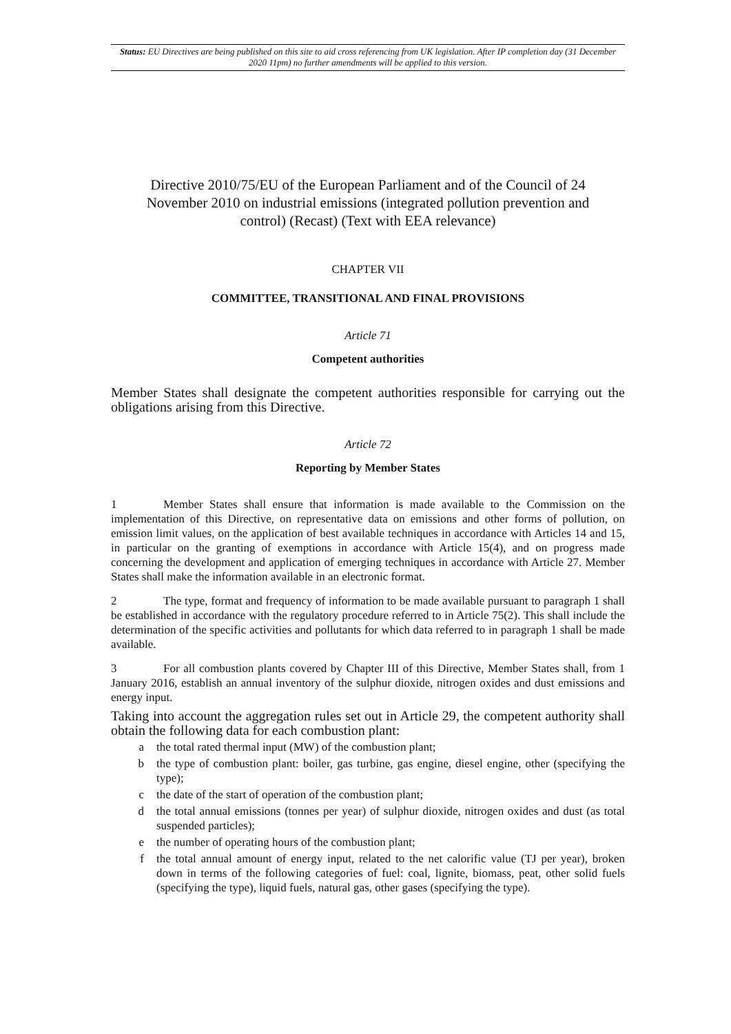Status: EU Directives are being published on this site to aid cross referencing from UK legislation. After IP completion day (31 December 2020 11pm) no further amendments will be applied to this version.
Directive 2010/75/EU of the European Parliament and of the Council of 24 November 2010 on industrial emissions (integrated pollution prevention and control) (Recast) (Text with EEA relevance)
CHAPTER VII
COMMITTEE, TRANSITIONAL AND FINAL PROVISIONS
Article 71
Competent authorities
Member States shall designate the competent authorities responsible for carrying out the obligations arising from this Directive.
Article 72
Reporting by Member States
1 Member States shall ensure that information is made available to the Commission on the implementation of this Directive, on representative data on emissions and other forms of pollution, on emission limit values, on the application of best available techniques in accordance with Articles 14 and 15, in particular on the granting of exemptions in accordance with Article 15(4), and on progress made concerning the development and application of emerging techniques in accordance with Article 27. Member States shall make the information available in an electronic format.
2 The type, format and frequency of information to be made available pursuant to paragraph 1 shall be established in accordance with the regulatory procedure referred to in Article 75(2). This shall include the determination of the specific activities and pollutants for which data referred to in paragraph 1 shall be made available.
3 For all combustion plants covered by Chapter III of this Directive, Member States shall, from 1 January 2016, establish an annual inventory of the sulphur dioxide, nitrogen oxides and dust emissions and energy input.
Taking into account the aggregation rules set out in Article 29, the competent authority shall obtain the following data for each combustion plant:
a the total rated thermal input (MW) of the combustion plant;
b the type of combustion plant: boiler, gas turbine, gas engine, diesel engine, other (specifying the type);
c the date of the start of operation of the combustion plant;
d the total annual emissions (tonnes per year) of sulphur dioxide, nitrogen oxides and dust (as total suspended particles);
e the number of operating hours of the combustion plant;
f the total annual amount of energy input, related to the net calorific value (TJ per year), broken down in terms of the following categories of fuel: coal, lignite, biomass, peat, other solid fuels (specifying the type), liquid fuels, natural gas, other gases (specifying the type).